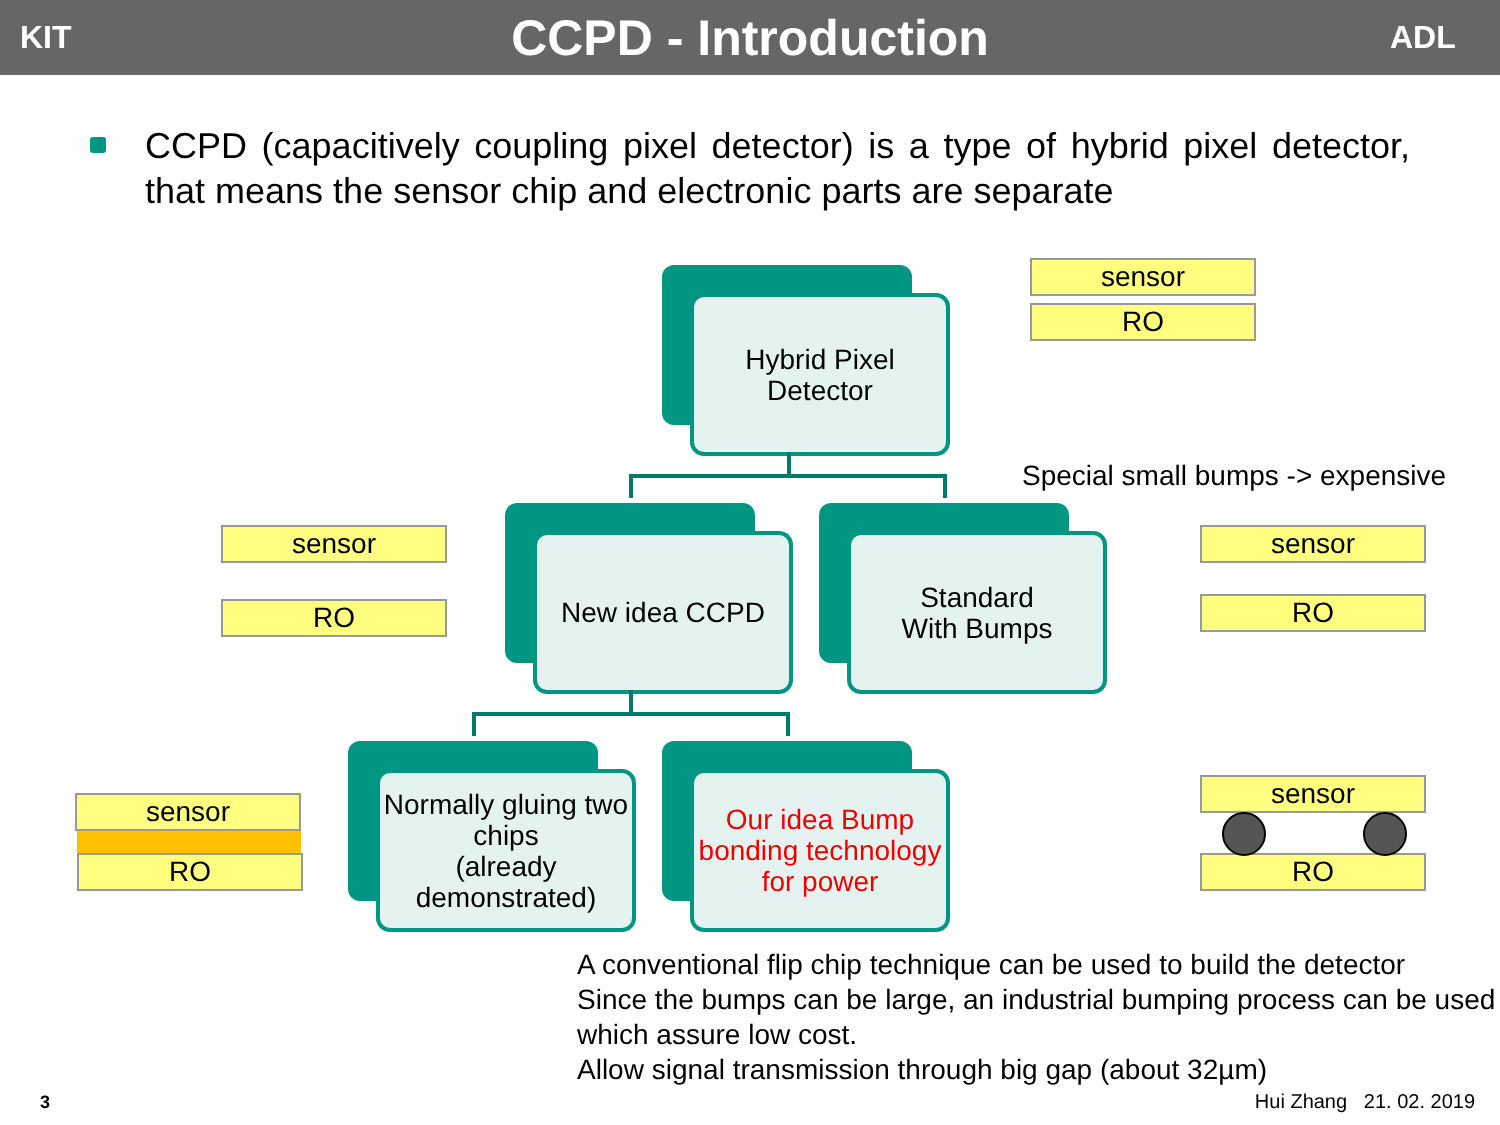KIT
CCPD - Introduction
ADL
CCPD (capacitively coupling pixel detector) is a type of hybrid pixel detector, that means the sensor chip and electronic parts are separate
Hybrid Pixel
Detector
New idea CCPD
Standard
With Bumps
Normally gluing two chips
(already demonstrated)
Our idea Bump bonding technology for power
sensor
RO
Special small bumps -> expensive
sensor
RO
sensor
RO
sensor
RO
sensor
RO
A conventional flip chip technique can be used to build the detector
Since the bumps can be large, an industrial bumping process can be used which assure low cost.
Allow signal transmission through big gap (about 32µm)
3 Hui Zhang 21. 02. 2019